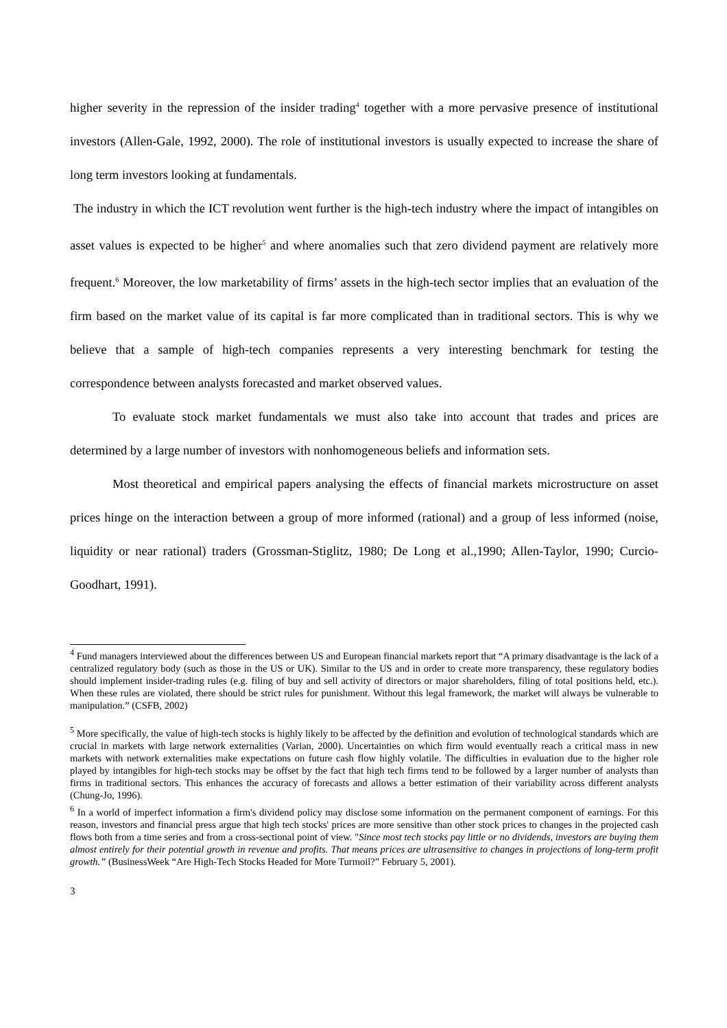higher severity in the repression of the insider trading<sup>4</sup> together with a more pervasive presence of institutional investors (Allen-Gale, 1992, 2000). The role of institutional investors is usually expected to increase the share of long term investors looking at fundamentals.
The industry in which the ICT revolution went further is the high-tech industry where the impact of intangibles on asset values is expected to be higher<sup>5</sup> and where anomalies such that zero dividend payment are relatively more frequent.<sup>6</sup> Moreover, the low marketability of firms’ assets in the high-tech sector implies that an evaluation of the firm based on the market value of its capital is far more complicated than in traditional sectors. This is why we believe that a sample of high-tech companies represents a very interesting benchmark for testing the correspondence between analysts forecasted and market observed values.
To evaluate stock market fundamentals we must also take into account that trades and prices are determined by a large number of investors with nonhomogeneous beliefs and information sets.
Most theoretical and empirical papers analysing the effects of financial markets microstructure on asset prices hinge on the interaction between a group of more informed (rational) and a group of less informed (noise, liquidity or near rational) traders (Grossman-Stiglitz, 1980; De Long et al.,1990; Allen-Taylor, 1990; Curcio-Goodhart, 1991).
<sup>4</sup> Fund managers interviewed about the differences between US and European financial markets report that “A primary disadvantage is the lack of a centralized regulatory body (such as those in the US or UK). Similar to the US and in order to create more transparency, these regulatory bodies should implement insider-trading rules (e.g. filing of buy and sell activity of directors or major shareholders, filing of total positions held, etc.). When these rules are violated, there should be strict rules for punishment. Without this legal framework, the market will always be vulnerable to manipulation.” (CSFB, 2002)
<sup>5</sup> More specifically, the value of high-tech stocks is highly likely to be affected by the definition and evolution of technological standards which are crucial in markets with large network externalities (Varian, 2000). Uncertainties on which firm would eventually reach a critical mass in new markets with network externalities make expectations on future cash flow highly volatile. The difficulties in evaluation due to the higher role played by intangibles for high-tech stocks may be offset by the fact that high tech firms tend to be followed by a larger number of analysts than firms in traditional sectors. This enhances the accuracy of forecasts and allows a better estimation of their variability across different analysts (Chung-Jo, 1996).
<sup>6</sup> In a world of imperfect information a firm's dividend policy may disclose some information on the permanent component of earnings. For this reason, investors and financial press argue that high tech stocks' prices are more sensitive than other stock prices to changes in the projected cash flows both from a time series and from a cross-sectional point of view. "Since most tech stocks pay little or no dividends, investors are buying them almost entirely for their potential growth in revenue and profits. That means prices are ultrasensitive to changes in projections of long-term profit growth.” (BusinessWeek “Are High-Tech Stocks Headed for More Turmoil?” February 5, 2001).
3